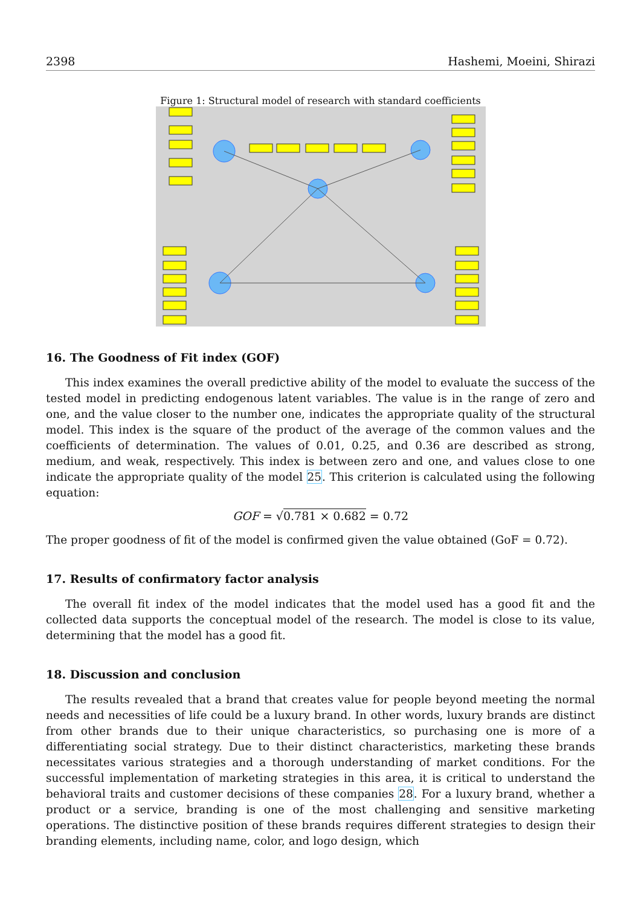2398 Hashemi, Moeini, Shirazi
Figure 1: Structural model of research with standard coefficients
16. The Goodness of Fit index (GOF)
This index examines the overall predictive ability of the model to evaluate the success of the tested model in predicting endogenous latent variables. The value is in the range of zero and one, and the value closer to the number one, indicates the appropriate quality of the structural model. This index is the square of the product of the average of the common values and the coefficients of determination. The values of 0.01, 0.25, and 0.36 are described as strong, medium, and weak, respectively. This index is between zero and one, and values close to one indicate the appropriate quality of the model 25. This criterion is calculated using the following equation:
GOF = √0.781 × 0.682 = 0.72
The proper goodness of fit of the model is confirmed given the value obtained (GoF = 0.72).
17. Results of confirmatory factor analysis
The overall fit index of the model indicates that the model used has a good fit and the collected data supports the conceptual model of the research. The model is close to its value, determining that the model has a good fit.
18. Discussion and conclusion
The results revealed that a brand that creates value for people beyond meeting the normal needs and necessities of life could be a luxury brand. In other words, luxury brands are distinct from other brands due to their unique characteristics, so purchasing one is more of a differentiating social strategy. Due to their distinct characteristics, marketing these brands necessitates various strategies and a thorough understanding of market conditions. For the successful implementation of marketing strategies in this area, it is critical to understand the behavioral traits and customer decisions of these companies 28. For a luxury brand, whether a product or a service, branding is one of the most challenging and sensitive marketing operations. The distinctive position of these brands requires different strategies to design their branding elements, including name, color, and logo design, which